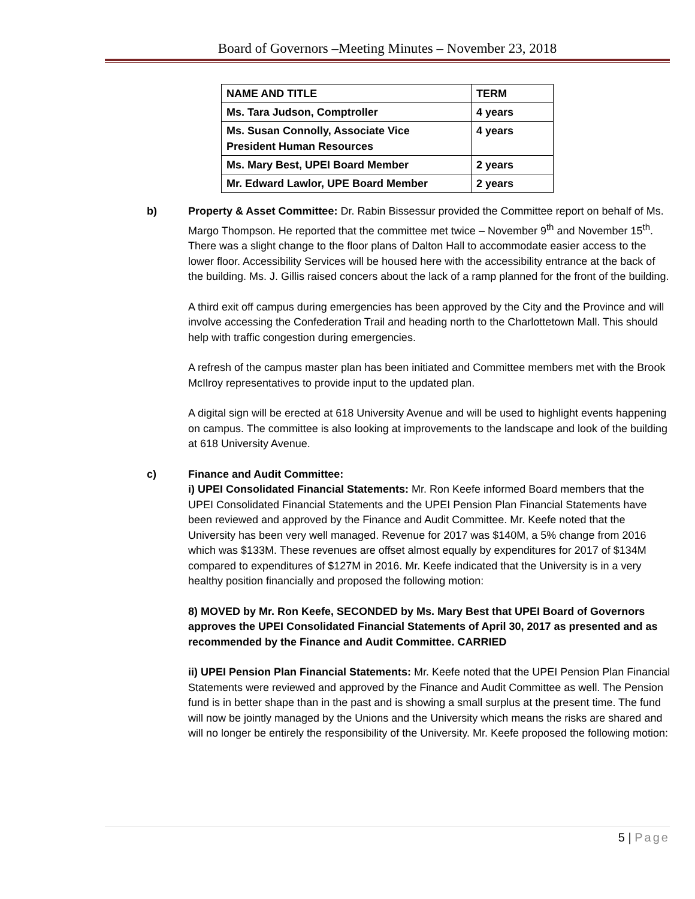Board of Governors –Meeting Minutes – November 23, 2018
| NAME AND TITLE | TERM |
| --- | --- |
| Ms. Tara Judson, Comptroller | 4 years |
| Ms. Susan Connolly, Associate Vice President Human Resources | 4 years |
| Ms. Mary Best, UPEI Board Member | 2 years |
| Mr. Edward Lawlor, UPE Board Member | 2 years |
b) Property & Asset Committee: Dr. Rabin Bissessur provided the Committee report on behalf of Ms. Margo Thompson. He reported that the committee met twice – November 9<sup>th</sup> and November 15<sup>th</sup>. There was a slight change to the floor plans of Dalton Hall to accommodate easier access to the lower floor. Accessibility Services will be housed here with the accessibility entrance at the back of the building. Ms. J. Gillis raised concers about the lack of a ramp planned for the front of the building.
A third exit off campus during emergencies has been approved by the City and the Province and will involve accessing the Confederation Trail and heading north to the Charlottetown Mall. This should help with traffic congestion during emergencies.
A refresh of the campus master plan has been initiated and Committee members met with the Brook McIlroy representatives to provide input to the updated plan.
A digital sign will be erected at 618 University Avenue and will be used to highlight events happening on campus. The committee is also looking at improvements to the landscape and look of the building at 618 University Avenue.
c) Finance and Audit Committee:
i) UPEI Consolidated Financial Statements: Mr. Ron Keefe informed Board members that the UPEI Consolidated Financial Statements and the UPEI Pension Plan Financial Statements have been reviewed and approved by the Finance and Audit Committee. Mr. Keefe noted that the University has been very well managed. Revenue for 2017 was $140M, a 5% change from 2016 which was $133M. These revenues are offset almost equally by expenditures for 2017 of $134M compared to expenditures of $127M in 2016. Mr. Keefe indicated that the University is in a very healthy position financially and proposed the following motion:
8) MOVED by Mr. Ron Keefe, SECONDED by Ms. Mary Best that UPEI Board of Governors approves the UPEI Consolidated Financial Statements of April 30, 2017 as presented and as recommended by the Finance and Audit Committee. CARRIED
ii) UPEI Pension Plan Financial Statements: Mr. Keefe noted that the UPEI Pension Plan Financial Statements were reviewed and approved by the Finance and Audit Committee as well. The Pension fund is in better shape than in the past and is showing a small surplus at the present time. The fund will now be jointly managed by the Unions and the University which means the risks are shared and will no longer be entirely the responsibility of the University. Mr. Keefe proposed the following motion:
5 | Page